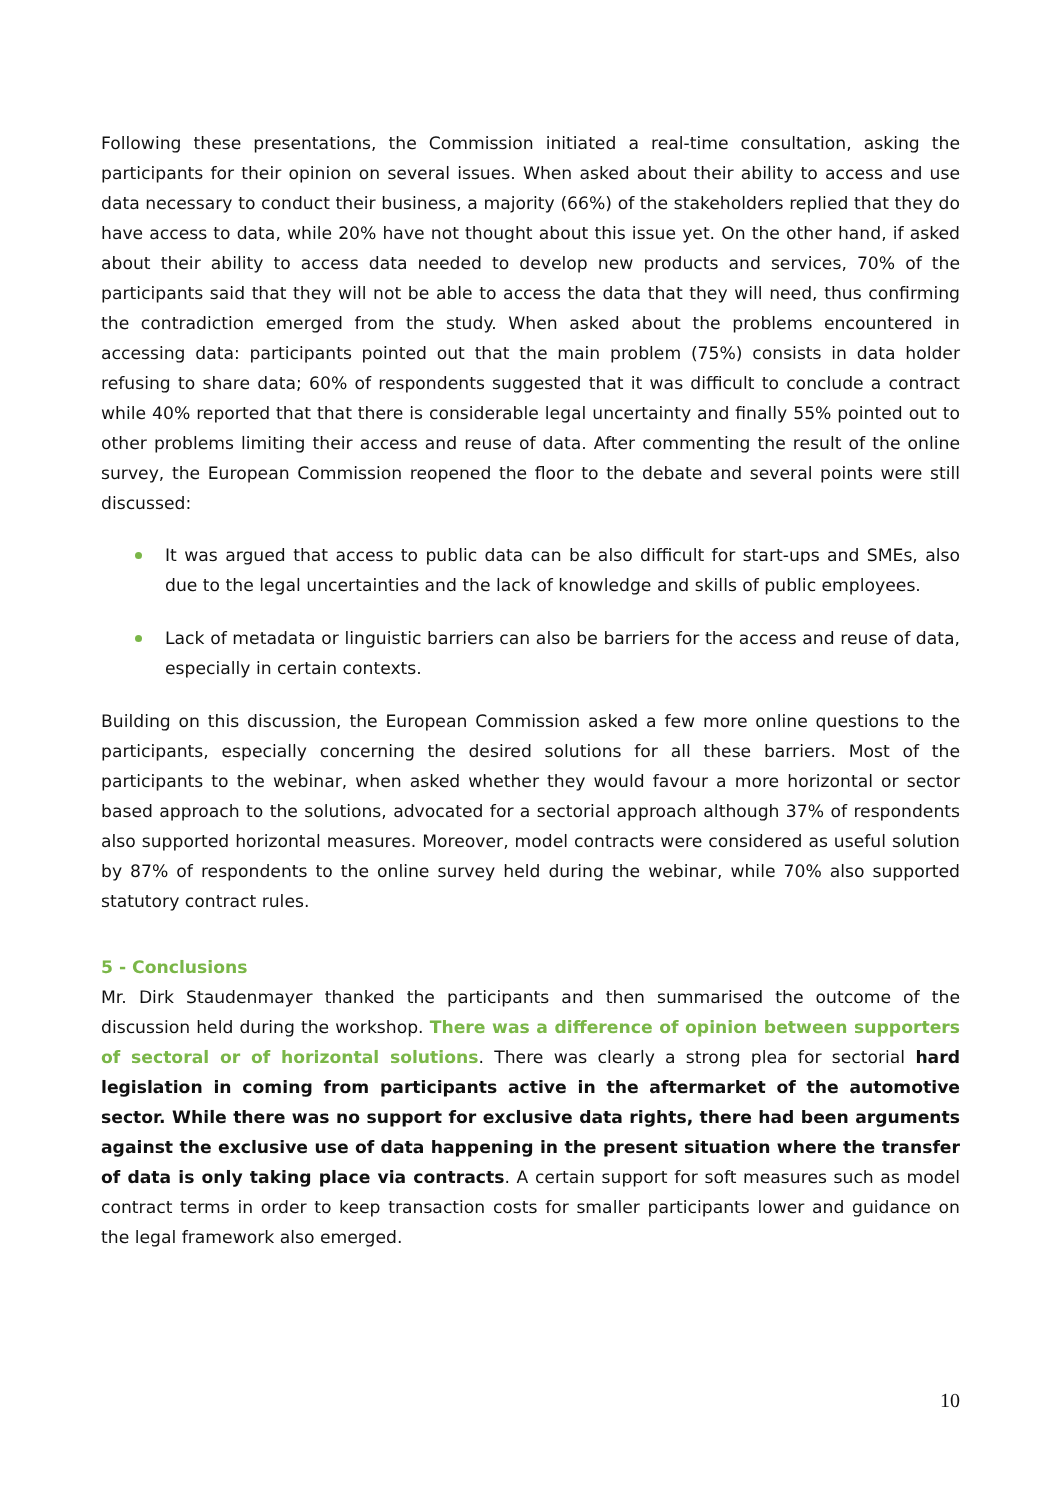Following these presentations, the Commission initiated a real-time consultation, asking the participants for their opinion on several issues. When asked about their ability to access and use data necessary to conduct their business, a majority (66%) of the stakeholders replied that they do have access to data, while 20% have not thought about this issue yet. On the other hand, if asked about their ability to access data needed to develop new products and services, 70% of the participants said that they will not be able to access the data that they will need, thus confirming the contradiction emerged from the study. When asked about the problems encountered in accessing data: participants pointed out that the main problem (75%) consists in data holder refusing to share data; 60% of respondents suggested that it was difficult to conclude a contract while 40% reported that that there is considerable legal uncertainty and finally 55% pointed out to other problems limiting their access and reuse of data. After commenting the result of the online survey, the European Commission reopened the floor to the debate and several points were still discussed:
It was argued that access to public data can be also difficult for start-ups and SMEs, also due to the legal uncertainties and the lack of knowledge and skills of public employees.
Lack of metadata or linguistic barriers can also be barriers for the access and reuse of data, especially in certain contexts.
Building on this discussion, the European Commission asked a few more online questions to the participants, especially concerning the desired solutions for all these barriers. Most of the participants to the webinar, when asked whether they would favour a more horizontal or sector based approach to the solutions, advocated for a sectorial approach although 37% of respondents also supported horizontal measures. Moreover, model contracts were considered as useful solution by 87% of respondents to the online survey held during the webinar, while 70% also supported statutory contract rules.
5 - Conclusions
Mr. Dirk Staudenmayer thanked the participants and then summarised the outcome of the discussion held during the workshop. There was a difference of opinion between supporters of sectoral or of horizontal solutions. There was clearly a strong plea for sectorial hard legislation in coming from participants active in the aftermarket of the automotive sector. While there was no support for exclusive data rights, there had been arguments against the exclusive use of data happening in the present situation where the transfer of data is only taking place via contracts. A certain support for soft measures such as model contract terms in order to keep transaction costs for smaller participants lower and guidance on the legal framework also emerged.
10